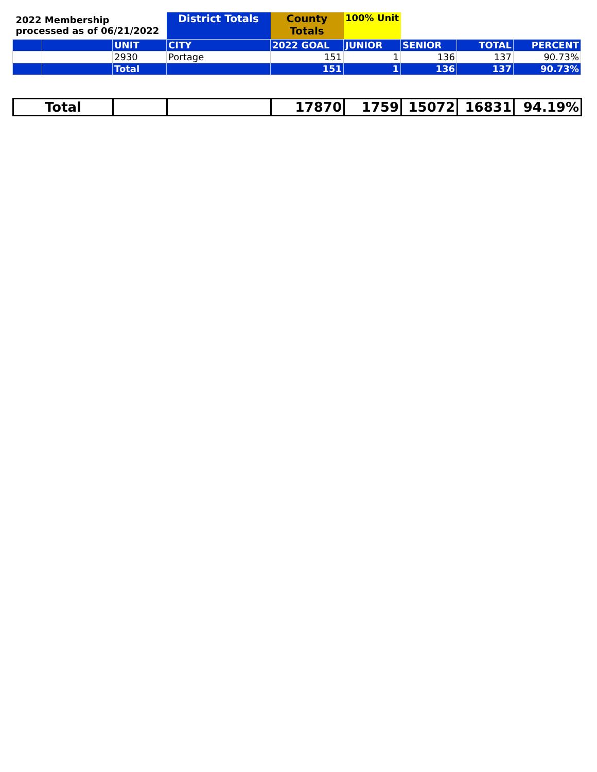| 2022 Membership processed as of 06/21/2022 | | | District Totals | County Totals | 100% Unit | | | |
| | | UNIT | CITY | 2022 GOAL | JUNIOR | SENIOR | TOTAL | PERCENT |
| | | 2930 | Portage | 151 | 1 | 136 | 137 | 90.73% |
| | | Total | | 151 | 1 | 136 | 137 | 90.73% |
| Total | | | 17870 | 1759 | 15072 | 16831 | 94.19% |